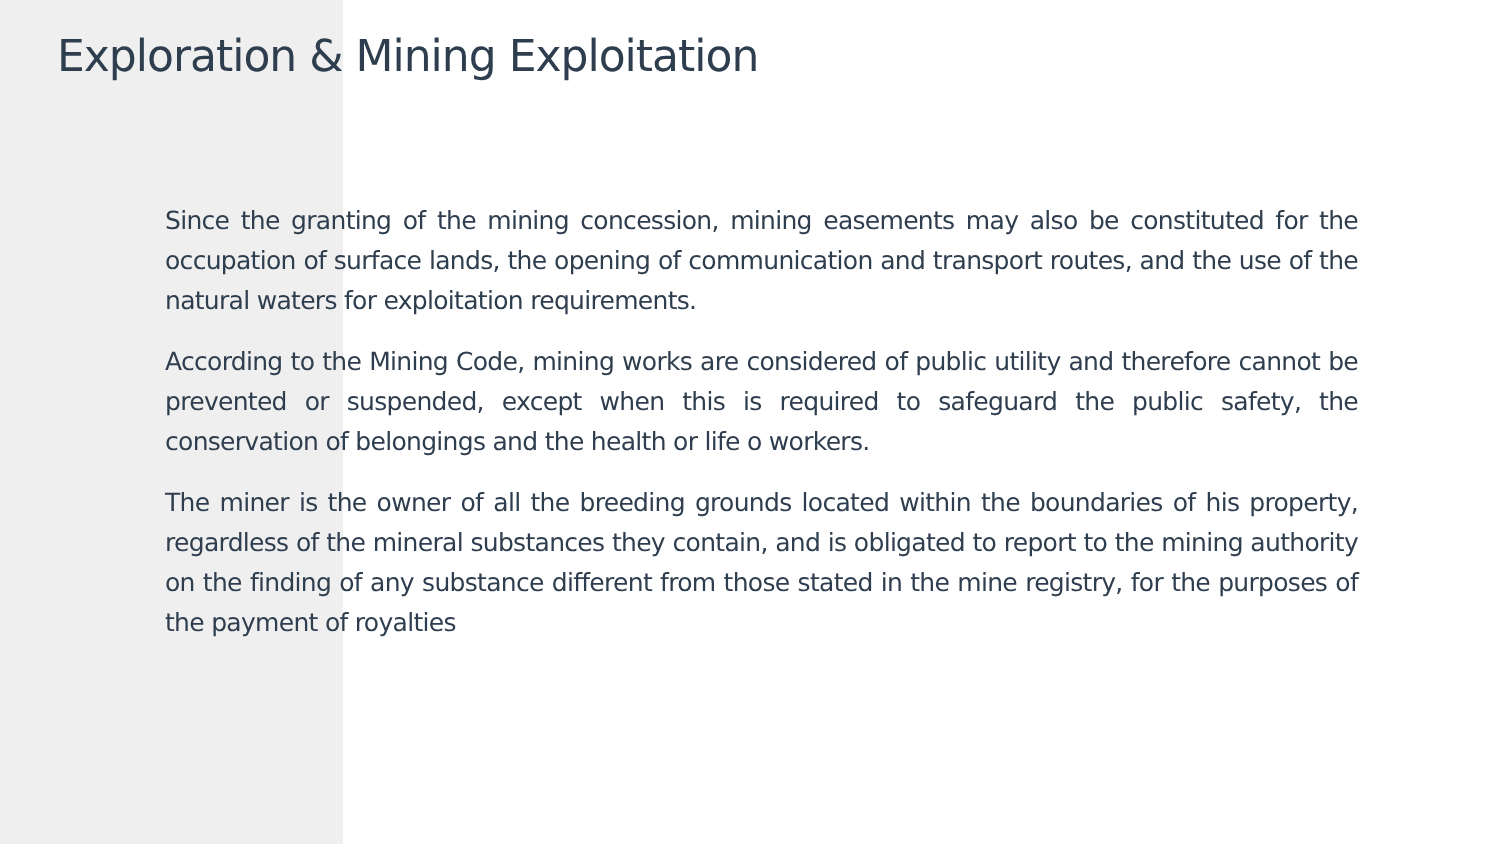Exploration & Mining Exploitation
Since the granting of the mining concession, mining easements may also be constituted for the occupation of surface lands, the opening of communication and transport routes, and the use of the natural waters for exploitation requirements.
According to the Mining Code, mining works are considered of public utility and therefore cannot be prevented or suspended, except when this is required to safeguard the public safety, the conservation of belongings and the health or life o workers.
The miner is the owner of all the breeding grounds located within the boundaries of his property, regardless of the mineral substances they contain, and is obligated to report to the mining authority on the finding of any substance different from those stated in the mine registry, for the purposes of the payment of royalties